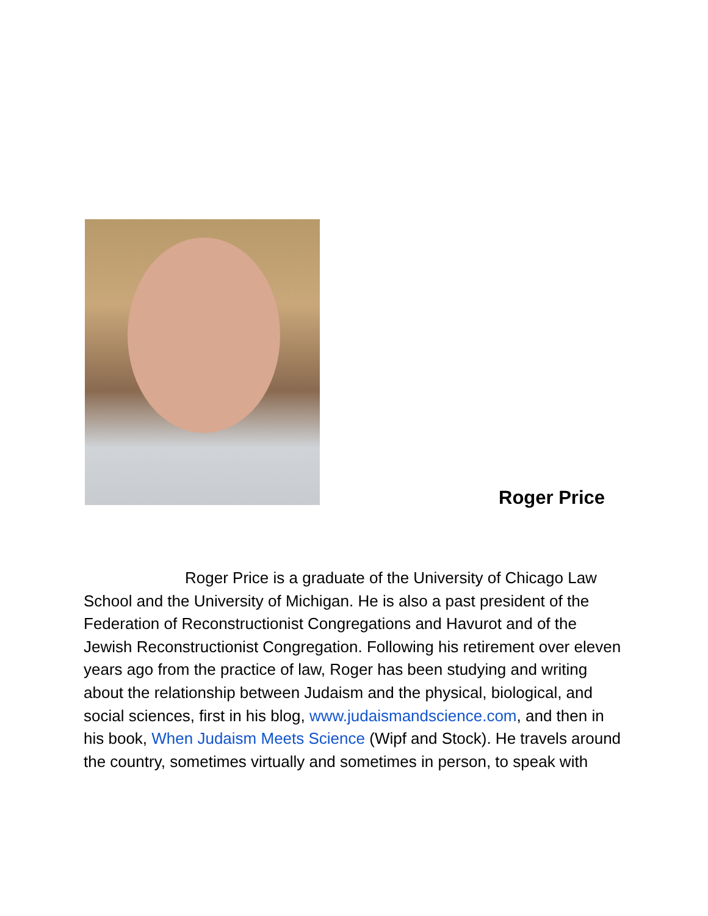Roger Price
Roger Price is a graduate of the University of Chicago Law School and the University of Michigan. He is also a past president of the Federation of Reconstructionist Congregations and Havurot and of the Jewish Reconstructionist Congregation. Following his retirement over eleven years ago from the practice of law, Roger has been studying and writing about the relationship between Judaism and the physical, biological, and social sciences, first in his blog, www.judaismandscience.com, and then in his book, When Judaism Meets Science (Wipf and Stock). He travels around the country, sometimes virtually and sometimes in person, to speak with